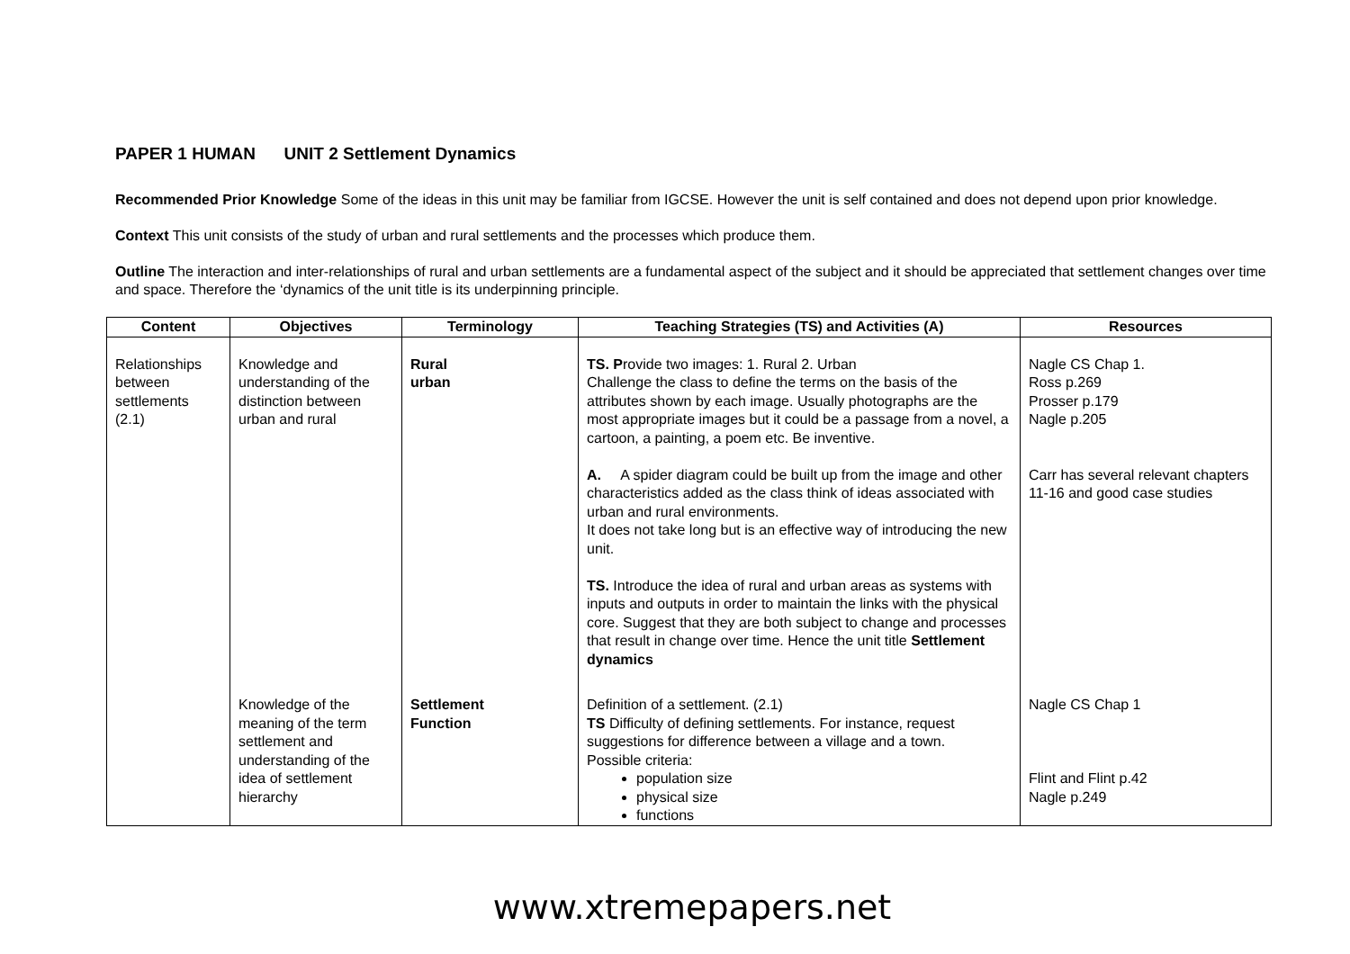PAPER 1 HUMAN UNIT 2 Settlement Dynamics
Recommended Prior Knowledge Some of the ideas in this unit may be familiar from IGCSE. However the unit is self contained and does not depend upon prior knowledge.
Context This unit consists of the study of urban and rural settlements and the processes which produce them.
Outline The interaction and inter-relationships of rural and urban settlements are a fundamental aspect of the subject and it should be appreciated that settlement changes over time and space. Therefore the ‘dynamics of the unit title is its underpinning principle.
| Content | Objectives | Terminology | Teaching Strategies (TS) and Activities (A) | Resources |
| --- | --- | --- | --- | --- |
| Relationships between settlements (2.1) | Knowledge and understanding of the distinction between urban and rural | Rural urban | TS. P rovide two images: 1. Rural 2. Urban Challenge the class to define the terms on the basis of the attributes shown by each image. Usually photographs are the most appropriate images but it could be a passage from a novel, a cartoon, a painting, a poem etc. Be inventive. A. A spider diagram could be built up from the image and other characteristics added as the class think of ideas associated with urban and rural environments. It does not take long but is an effective way of introducing the new unit. TS. Introduce the idea of rural and urban areas as systems with inputs and outputs in order to maintain the links with the physical core. Suggest that they are both subject to change and processes that result in change over time. Hence the unit title Settlement dynamics | Nagle CS Chap 1. Ross p.269 Prosser p.179 Nagle p.205 Carr has several relevant chapters 11-16 and good case studies |
| | Knowledge of the meaning of the term settlement and understanding of the idea of settlement hierarchy | Settlement Function | Definition of a settlement. (2.1) TS Difficulty of defining settlements. For instance, request suggestions for difference between a village and a town. Possible criteria: population size physical size functions | Nagle CS Chap 1 Flint and Flint p.42 Nagle p.249 |
www.xtremepapers.net